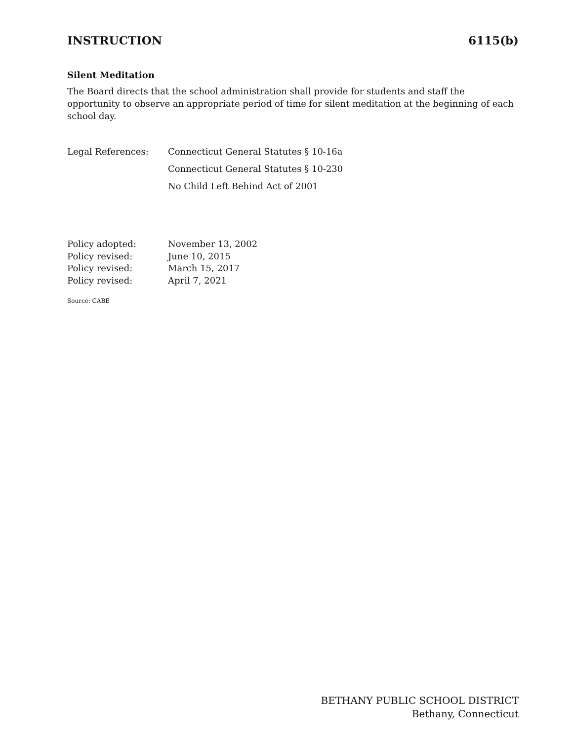INSTRUCTION 6115(b)
Silent Meditation
The Board directs that the school administration shall provide for students and staff the opportunity to observe an appropriate period of time for silent meditation at the beginning of each school day.
Legal References: Connecticut General Statutes § 10-16a
Connecticut General Statutes § 10-230
No Child Left Behind Act of 2001
Policy adopted: November 13, 2002
Policy revised: June 10, 2015
Policy revised: March 15, 2017
Policy revised: April 7, 2021
Source: CABE
BETHANY PUBLIC SCHOOL DISTRICT
Bethany, Connecticut